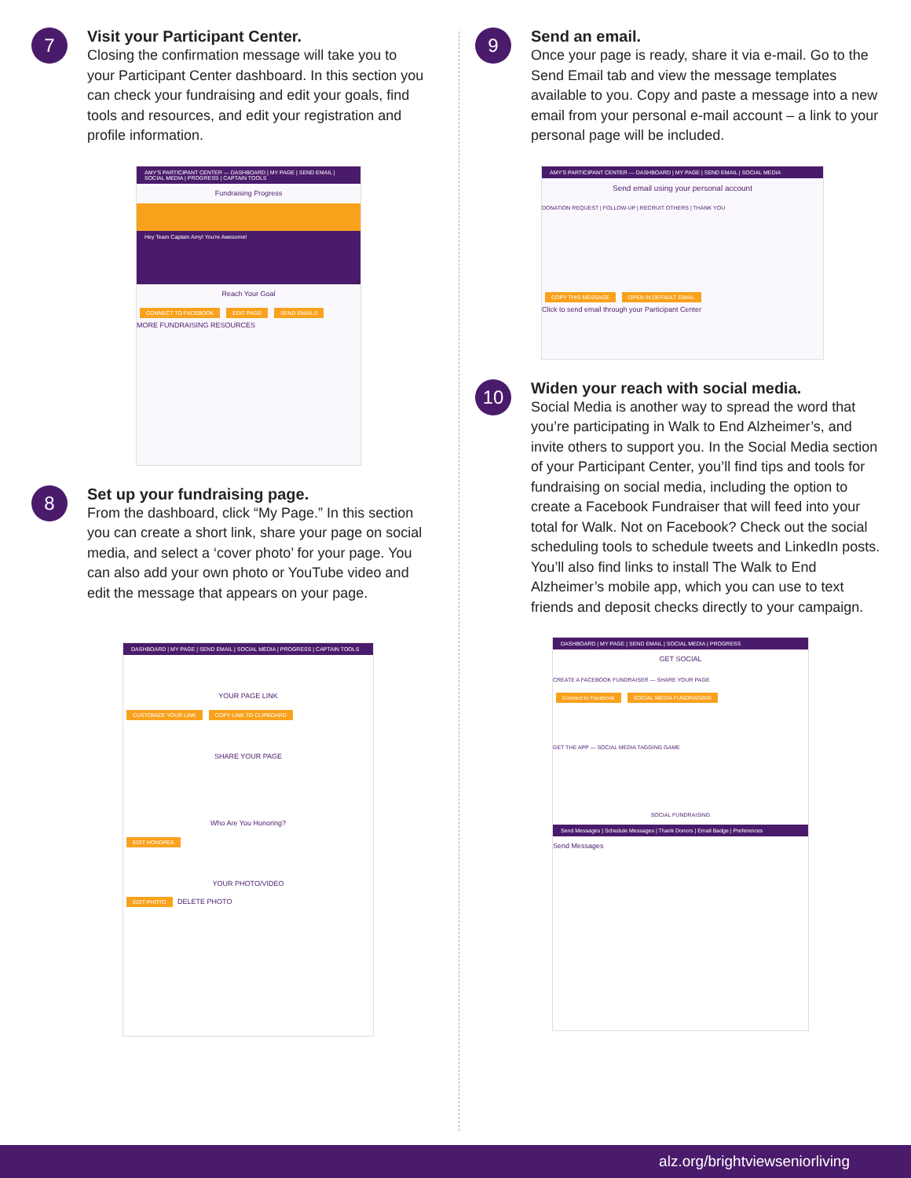7
Visit your Participant Center.
Closing the confirmation message will take you to your Participant Center dashboard. In this section you can check your fundraising and edit your goals, find tools and resources, and edit your registration and profile information.
AMY'S PARTICIPANT CENTER — DASHBOARD | MY PAGE | SEND EMAIL | SOCIAL MEDIA | PROGRESS | CAPTAIN TOOLS
Fundraising Progress
Hey Team Captain Amy! You're Awesome!
Reach Your Goal
CONNECT TO FACEBOOK EDIT PAGE SEND EMAILS
MORE FUNDRAISING RESOURCES
8
Set up your fundraising page.
From the dashboard, click “My Page.” In this section you can create a short link, share your page on social media, and select a ‘cover photo’ for your page. You can also add your own photo or YouTube video and edit the message that appears on your page.
DASHBOARD | MY PAGE | SEND EMAIL | SOCIAL MEDIA | PROGRESS | CAPTAIN TOOLS
YOUR PAGE LINK
CUSTOMIZE YOUR LINK COPY LINK TO CLIPBOARD
SHARE YOUR PAGE
Who Are You Honoring?
EDIT HONOREE
YOUR PHOTO/VIDEO
EDIT PHOTO DELETE PHOTO
9
Send an email.
Once your page is ready, share it via e-mail. Go to the Send Email tab and view the message templates available to you. Copy and paste a message into a new email from your personal e-mail account – a link to your personal page will be included.
AMY'S PARTICIPANT CENTER — DASHBOARD | MY PAGE | SEND EMAIL | SOCIAL MEDIA
Send email using your personal account
DONATION REQUEST | FOLLOW-UP | RECRUIT OTHERS | THANK YOU
COPY THIS MESSAGE OPEN IN DEFAULT EMAIL
Click to send email through your Participant Center
10
Widen your reach with social media.
Social Media is another way to spread the word that you’re participating in Walk to End Alzheimer’s, and invite others to support you. In the Social Media section of your Participant Center, you’ll find tips and tools for fundraising on social media, including the option to create a Facebook Fundraiser that will feed into your total for Walk. Not on Facebook? Check out the social scheduling tools to schedule tweets and LinkedIn posts. You’ll also find links to install The Walk to End Alzheimer’s mobile app, which you can use to text friends and deposit checks directly to your campaign.
DASHBOARD | MY PAGE | SEND EMAIL | SOCIAL MEDIA | PROGRESS
GET SOCIAL
CREATE A FACEBOOK FUNDRAISER — SHARE YOUR PAGE
Connect to Facebook SOCIAL MEDIA FUNDRAISING
GET THE APP — SOCIAL MEDIA TAGGING GAME
SOCIAL FUNDRAISING
Send Messages | Schedule Messages | Thank Donors | Email Badge | Preferences
Send Messages
alz.org/brightviewseniorliving